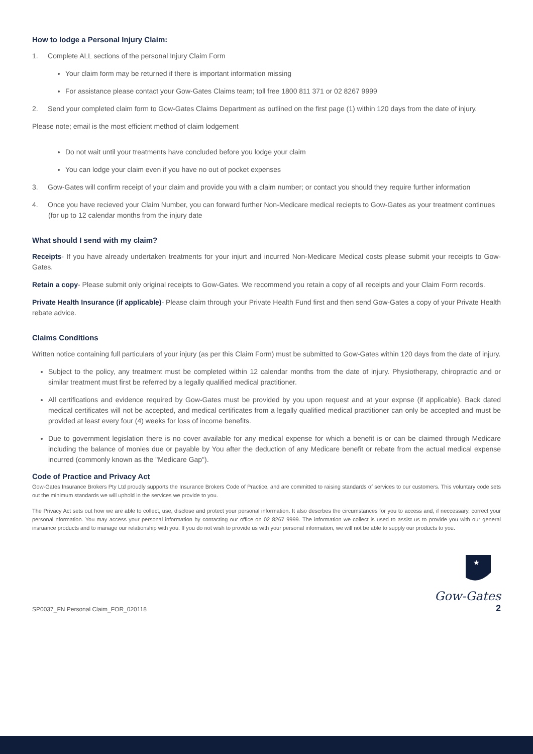How to lodge a Personal Injury Claim:
1. Complete ALL sections of the personal Injury Claim Form
Your claim form may be returned if there is important information missing
For assistance please contact your Gow-Gates Claims team; toll free 1800 811 371 or 02 8267 9999
2. Send your completed claim form to Gow-Gates Claims Department as outlined on the first page (1) within 120 days from the date of injury.
Please note; email is the most efficient method of claim lodgement
Do not wait until your treatments have concluded before you lodge your claim
You can lodge your claim even if you have no out of pocket expenses
3. Gow-Gates will confirm receipt of your claim and provide you with a claim number; or contact you should they require further information
4. Once you have recieved your Claim Number, you can forward further Non-Medicare medical reciepts to Gow-Gates as your treatment continues (for up to 12 calendar months from the injury date
What should I send with my claim?
Receipts- If you have already undertaken treatments for your injurt and incurred Non-Medicare Medical costs please submit your receipts to Gow-Gates.
Retain a copy- Please submit only original receipts to Gow-Gates. We recommend you retain a copy of all receipts and your Claim Form records.
Private Health Insurance (if applicable)- Please claim through your Private Health Fund first and then send Gow-Gates a copy of your Private Health rebate advice.
Claims Conditions
Written notice containing full particulars of your injury (as per this Claim Form) must be submitted to Gow-Gates within 120 days from the date of injury.
Subject to the policy, any treatment must be completed within 12 calendar months from the date of injury. Physiotherapy, chiropractic and or similar treatment must first be referred by a legally qualified medical practitioner.
All certifications and evidence required by Gow-Gates must be provided by you upon request and at your expnse (if applicable). Back dated medical certificates will not be accepted, and medical certificates from a legally qualified medical practitioner can only be accepted and must be provided at least every four (4) weeks for loss of income benefits.
Due to government legislation there is no cover available for any medical expense for which a benefit is or can be claimed through Medicare including the balance of monies due or payable by You after the deduction of any Medicare benefit or rebate from the actual medical expense incurred (commonly known as the "Medicare Gap").
Code of Practice and Privacy Act
Gow-Gates Insurance Brokers Pty Ltd proudly supports the Insurance Brokers Code of Practice, and are committed to raising standards of services to our customers. This voluntary code sets out the minimum standards we will uphold in the services we provide to you.
The Privacy Act sets out how we are able to collect, use, disclose and protect your personal information. It also descrbes the circumstances for you to access and, if neccessary, correct your personal nformation. You may access your personal information by contacting our office on 02 8267 9999. The information we collect is used to assist us to provide you with our general insruance products and to manage our relationship with you. If you do not wish to provide us with your personal information, we will not be able to supply our products to you.
SP0037_FN Personal Claim_FOR_020118
★
Gow-Gates
2